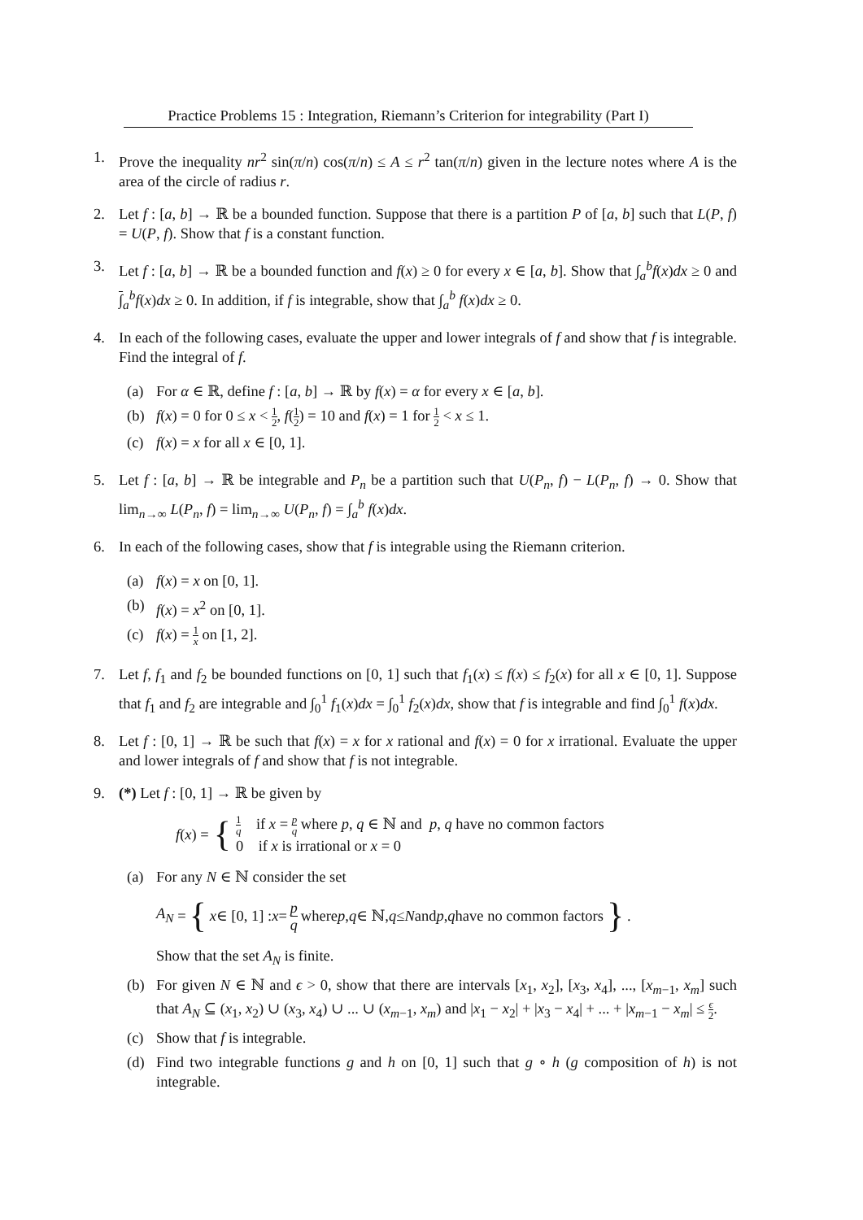Practice Problems 15 : Integration, Riemann’s Criterion for integrability (Part I)
1. Prove the inequality nr<sup>2</sup> sin(π/n) cos(π/n) ≤ A ≤ r<sup>2</sup> tan(π/n) given in the lecture notes where A is the area of the circle of radius r.
2. Let f : [a, b] → ℝ be a bounded function. Suppose that there is a partition P of [a, b] such that L(P, f) = U(P, f). Show that f is a constant function.
3. Let f : [a, b] → ℝ be a bounded function and f(x) ≥ 0 for every x ∈ [a, b]. Show that ∫<sub>a</sub><sup>b</sup>f(x)dx ≥ 0 and ∫<sub>a</sub><sup>b</sup>f(x)dx ≥ 0. In addition, if f is integrable, show that ∫<sub>a</sub><sup>b</sup> f(x)dx ≥ 0.
4. In each of the following cases, evaluate the upper and lower integrals of f and show that f is integrable. Find the integral of f.
(a) For α ∈ ℝ, define f : [a, b] → ℝ by f(x) = α for every x ∈ [a, b].
(b) f(x) = 0 for 0 ≤ x < 1 2, f(1 2) = 10 and f(x) = 1 for 1 2 < x ≤ 1.
(c) f(x) = x for all x ∈ [0, 1].
5. Let f : [a, b] → ℝ be integrable and P<sub>n</sub> be a partition such that U(P<sub>n</sub>, f) − L(P<sub>n</sub>, f) → 0. Show that lim<sub>n→∞</sub> L(P<sub>n</sub>, f) = lim<sub>n→∞</sub> U(P<sub>n</sub>, f) = ∫<sub>a</sub><sup>b</sup> f(x)dx.
6. In each of the following cases, show that f is integrable using the Riemann criterion.
(a) f(x) = x on [0, 1].
(b) f(x) = x<sup>2</sup> on [0, 1].
(c) f(x) = 1 x on [1, 2].
7. Let f, f<sub>1</sub> and f<sub>2</sub> be bounded functions on [0, 1] such that f<sub>1</sub>(x) ≤ f(x) ≤ f<sub>2</sub>(x) for all x ∈ [0, 1]. Suppose that f<sub>1</sub> and f<sub>2</sub> are integrable and ∫<sub>0</sub><sup>1</sup> f<sub>1</sub>(x)dx = ∫<sub>0</sub><sup>1</sup> f<sub>2</sub>(x)dx, show that f is integrable and find ∫<sub>0</sub><sup>1</sup> f(x)dx.
8. Let f : [0, 1] → ℝ be such that f(x) = x for x rational and f(x) = 0 for x irrational. Evaluate the upper and lower integrals of f and show that f is not integrable.
9. (*) Let f : [0, 1] → ℝ be given by
f(x) =
{
1 q if x = p q where p, q ∈ ℕ and p, q have no common factors
0 if x is irrational or x = 0
(a) For any N ∈ ℕ consider the set
A<sub>N</sub> = { x ∈ [0, 1] : x = p q where p, q ∈ ℕ, q ≤ N and p, q have no common factors }.
Show that the set A<sub>N</sub> is finite.
(b) For given N ∈ ℕ and ϵ > 0, show that there are intervals [x<sub>1</sub>, x<sub>2</sub>], [x<sub>3</sub>, x<sub>4</sub>], ..., [x<sub>m−1</sub>, x<sub>m</sub>] such that A<sub>N</sub> ⊆ (x<sub>1</sub>, x<sub>2</sub>) ∪ (x<sub>3</sub>, x<sub>4</sub>) ∪ ... ∪ (x<sub>m−1</sub>, x<sub>m</sub>) and |x<sub>1</sub> − x<sub>2</sub>| + |x<sub>3</sub> − x<sub>4</sub>| + ... + |x<sub>m−1</sub> − x<sub>m</sub>| ≤ ϵ 2.
(c) Show that f is integrable.
(d) Find two integrable functions g and h on [0, 1] such that g ∘ h (g composition of h) is not integrable.